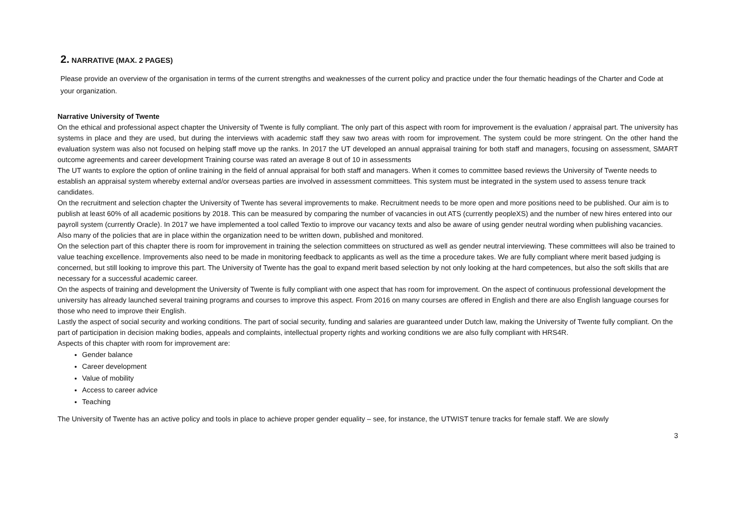2. NARRATIVE (MAX. 2 PAGES)
Please provide an overview of the organisation in terms of the current strengths and weaknesses of the current policy and practice under the four thematic headings of the Charter and Code at your organization.
Narrative University of Twente
On the ethical and professional aspect chapter the University of Twente is fully compliant. The only part of this aspect with room for improvement is the evaluation / appraisal part. The university has systems in place and they are used, but during the interviews with academic staff they saw two areas with room for improvement. The system could be more stringent. On the other hand the evaluation system was also not focused on helping staff move up the ranks. In 2017 the UT developed an annual appraisal training for both staff and managers, focusing on assessment, SMART outcome agreements and career development Training course was rated an average 8 out of 10 in assessments
The UT wants to explore the option of online training in the field of annual appraisal for both staff and managers. When it comes to committee based reviews the University of Twente needs to establish an appraisal system whereby external and/or overseas parties are involved in assessment committees. This system must be integrated in the system used to assess tenure track candidates.
On the recruitment and selection chapter the University of Twente has several improvements to make. Recruitment needs to be more open and more positions need to be published. Our aim is to publish at least 60% of all academic positions by 2018. This can be measured by comparing the number of vacancies in out ATS (currently peopleXS) and the number of new hires entered into our payroll system (currently Oracle). In 2017 we have implemented a tool called Textio to improve our vacancy texts and also be aware of using gender neutral wording when publishing vacancies. Also many of the policies that are in place within the organization need to be written down, published and monitored.
On the selection part of this chapter there is room for improvement in training the selection committees on structured as well as gender neutral interviewing. These committees will also be trained to value teaching excellence. Improvements also need to be made in monitoring feedback to applicants as well as the time a procedure takes. We are fully compliant where merit based judging is concerned, but still looking to improve this part. The University of Twente has the goal to expand merit based selection by not only looking at the hard competences, but also the soft skills that are necessary for a successful academic career.
On the aspects of training and development the University of Twente is fully compliant with one aspect that has room for improvement. On the aspect of continuous professional development the university has already launched several training programs and courses to improve this aspect. From 2016 on many courses are offered in English and there are also English language courses for those who need to improve their English.
Lastly the aspect of social security and working conditions. The part of social security, funding and salaries are guaranteed under Dutch law, making the University of Twente fully compliant. On the part of participation in decision making bodies, appeals and complaints, intellectual property rights and working conditions we are also fully compliant with HRS4R.
Aspects of this chapter with room for improvement are:
Gender balance
Career development
Value of mobility
Access to career advice
Teaching
The University of Twente has an active policy and tools in place to achieve proper gender equality – see, for instance, the UTWIST tenure tracks for female staff. We are slowly
3